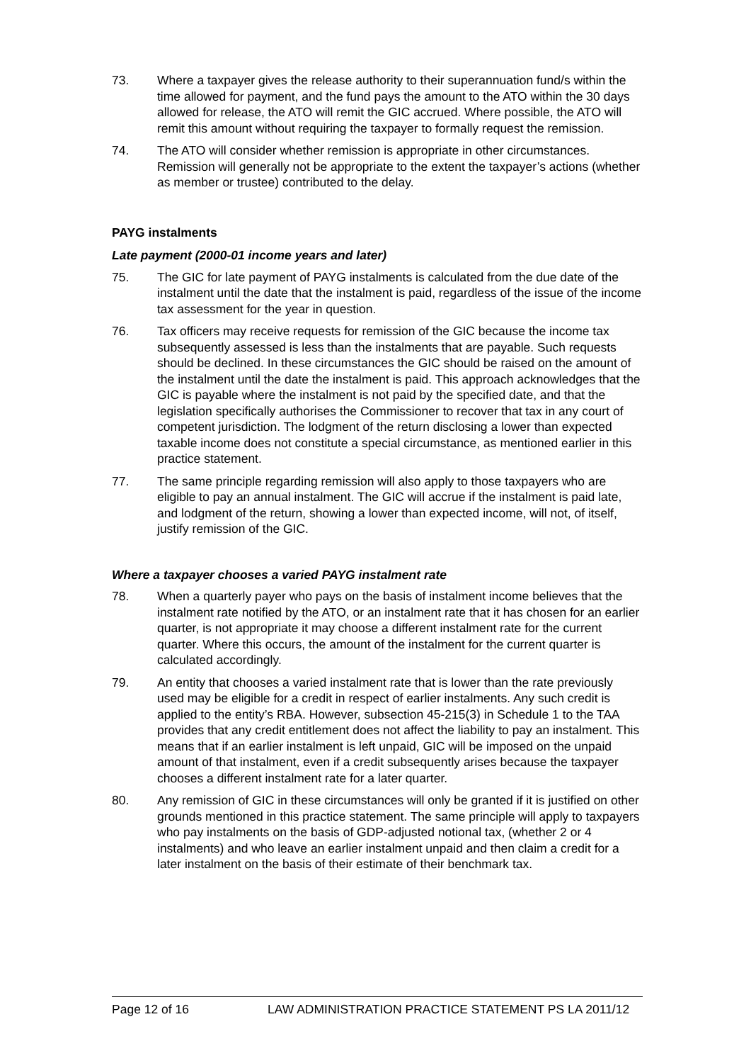73. Where a taxpayer gives the release authority to their superannuation fund/s within the time allowed for payment, and the fund pays the amount to the ATO within the 30 days allowed for release, the ATO will remit the GIC accrued. Where possible, the ATO will remit this amount without requiring the taxpayer to formally request the remission.
74. The ATO will consider whether remission is appropriate in other circumstances. Remission will generally not be appropriate to the extent the taxpayer’s actions (whether as member or trustee) contributed to the delay.
PAYG instalments
Late payment (2000-01 income years and later)
75. The GIC for late payment of PAYG instalments is calculated from the due date of the instalment until the date that the instalment is paid, regardless of the issue of the income tax assessment for the year in question.
76. Tax officers may receive requests for remission of the GIC because the income tax subsequently assessed is less than the instalments that are payable. Such requests should be declined. In these circumstances the GIC should be raised on the amount of the instalment until the date the instalment is paid. This approach acknowledges that the GIC is payable where the instalment is not paid by the specified date, and that the legislation specifically authorises the Commissioner to recover that tax in any court of competent jurisdiction. The lodgment of the return disclosing a lower than expected taxable income does not constitute a special circumstance, as mentioned earlier in this practice statement.
77. The same principle regarding remission will also apply to those taxpayers who are eligible to pay an annual instalment. The GIC will accrue if the instalment is paid late, and lodgment of the return, showing a lower than expected income, will not, of itself, justify remission of the GIC.
Where a taxpayer chooses a varied PAYG instalment rate
78. When a quarterly payer who pays on the basis of instalment income believes that the instalment rate notified by the ATO, or an instalment rate that it has chosen for an earlier quarter, is not appropriate it may choose a different instalment rate for the current quarter. Where this occurs, the amount of the instalment for the current quarter is calculated accordingly.
79. An entity that chooses a varied instalment rate that is lower than the rate previously used may be eligible for a credit in respect of earlier instalments. Any such credit is applied to the entity’s RBA. However, subsection 45-215(3) in Schedule 1 to the TAA provides that any credit entitlement does not affect the liability to pay an instalment. This means that if an earlier instalment is left unpaid, GIC will be imposed on the unpaid amount of that instalment, even if a credit subsequently arises because the taxpayer chooses a different instalment rate for a later quarter.
80. Any remission of GIC in these circumstances will only be granted if it is justified on other grounds mentioned in this practice statement. The same principle will apply to taxpayers who pay instalments on the basis of GDP-adjusted notional tax, (whether 2 or 4 instalments) and who leave an earlier instalment unpaid and then claim a credit for a later instalment on the basis of their estimate of their benchmark tax.
Page 12 of 16 LAW ADMINISTRATION PRACTICE STATEMENT PS LA 2011/12